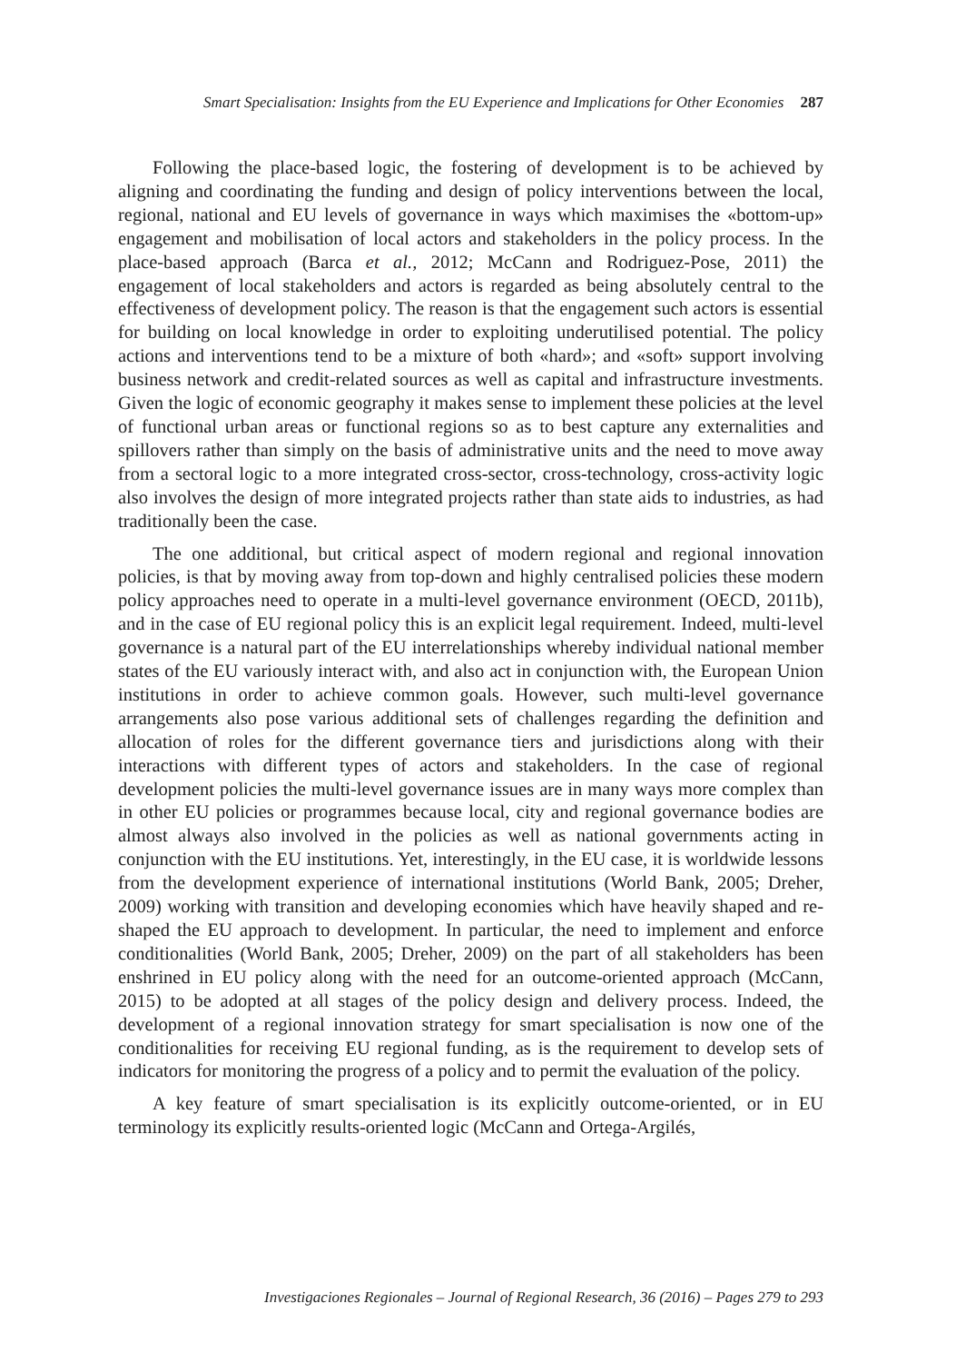Smart Specialisation: Insights from the EU Experience and Implications for Other Economies 287
Following the place-based logic, the fostering of development is to be achieved by aligning and coordinating the funding and design of policy interventions between the local, regional, national and EU levels of governance in ways which maximises the «bottom-up» engagement and mobilisation of local actors and stakeholders in the policy process. In the place-based approach (Barca et al., 2012; McCann and Rodriguez-Pose, 2011) the engagement of local stakeholders and actors is regarded as being absolutely central to the effectiveness of development policy. The reason is that the engagement such actors is essential for building on local knowledge in order to exploiting underutilised potential. The policy actions and interventions tend to be a mixture of both «hard»; and «soft» support involving business network and credit-related sources as well as capital and infrastructure investments. Given the logic of economic geography it makes sense to implement these policies at the level of functional urban areas or functional regions so as to best capture any externalities and spillovers rather than simply on the basis of administrative units and the need to move away from a sectoral logic to a more integrated cross-sector, cross-technology, cross-activity logic also involves the design of more integrated projects rather than state aids to industries, as had traditionally been the case.
The one additional, but critical aspect of modern regional and regional innovation policies, is that by moving away from top-down and highly centralised policies these modern policy approaches need to operate in a multi-level governance environment (OECD, 2011b), and in the case of EU regional policy this is an explicit legal requirement. Indeed, multi-level governance is a natural part of the EU interrelationships whereby individual national member states of the EU variously interact with, and also act in conjunction with, the European Union institutions in order to achieve common goals. However, such multi-level governance arrangements also pose various additional sets of challenges regarding the definition and allocation of roles for the different governance tiers and jurisdictions along with their interactions with different types of actors and stakeholders. In the case of regional development policies the multi-level governance issues are in many ways more complex than in other EU policies or programmes because local, city and regional governance bodies are almost always also involved in the policies as well as national governments acting in conjunction with the EU institutions. Yet, interestingly, in the EU case, it is worldwide lessons from the development experience of international institutions (World Bank, 2005; Dreher, 2009) working with transition and developing economies which have heavily shaped and re-shaped the EU approach to development. In particular, the need to implement and enforce conditionalities (World Bank, 2005; Dreher, 2009) on the part of all stakeholders has been enshrined in EU policy along with the need for an outcome-oriented approach (McCann, 2015) to be adopted at all stages of the policy design and delivery process. Indeed, the development of a regional innovation strategy for smart specialisation is now one of the conditionalities for receiving EU regional funding, as is the requirement to develop sets of indicators for monitoring the progress of a policy and to permit the evaluation of the policy.
A key feature of smart specialisation is its explicitly outcome-oriented, or in EU terminology its explicitly results-oriented logic (McCann and Ortega-Argilés,
Investigaciones Regionales – Journal of Regional Research, 36 (2016) – Pages 279 to 293